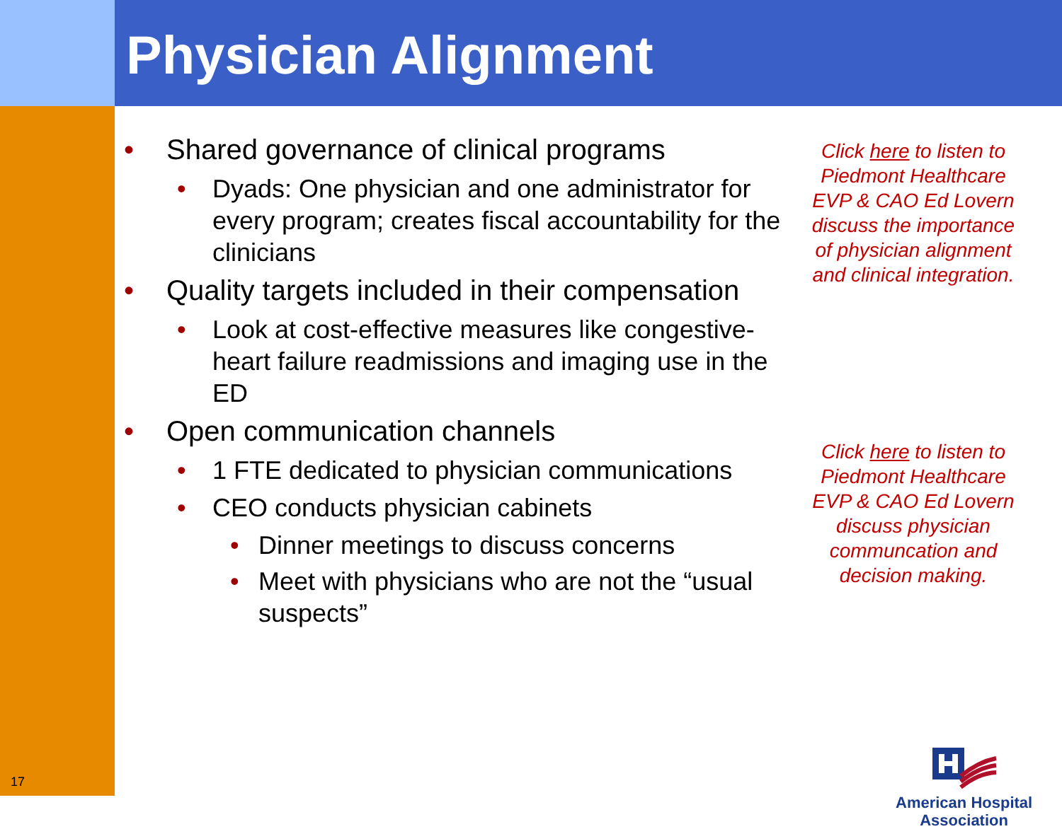Physician Alignment
• Shared governance of clinical programs
• Dyads: One physician and one administrator for every program; creates fiscal accountability for the clinicians
• Quality targets included in their compensation
• Look at cost-effective measures like congestive-heart failure readmissions and imaging use in the ED
• Open communication channels
• 1 FTE dedicated to physician communications
• CEO conducts physician cabinets
• Dinner meetings to discuss concerns
• Meet with physicians who are not the “usual suspects”
Click here to listen to Piedmont Healthcare EVP & CAO Ed Lovern discuss the importance of physician alignment and clinical integration.
Click here to listen to Piedmont Healthcare EVP & CAO Ed Lovern discuss physician communcation and decision making.
17
American Hospital
Association